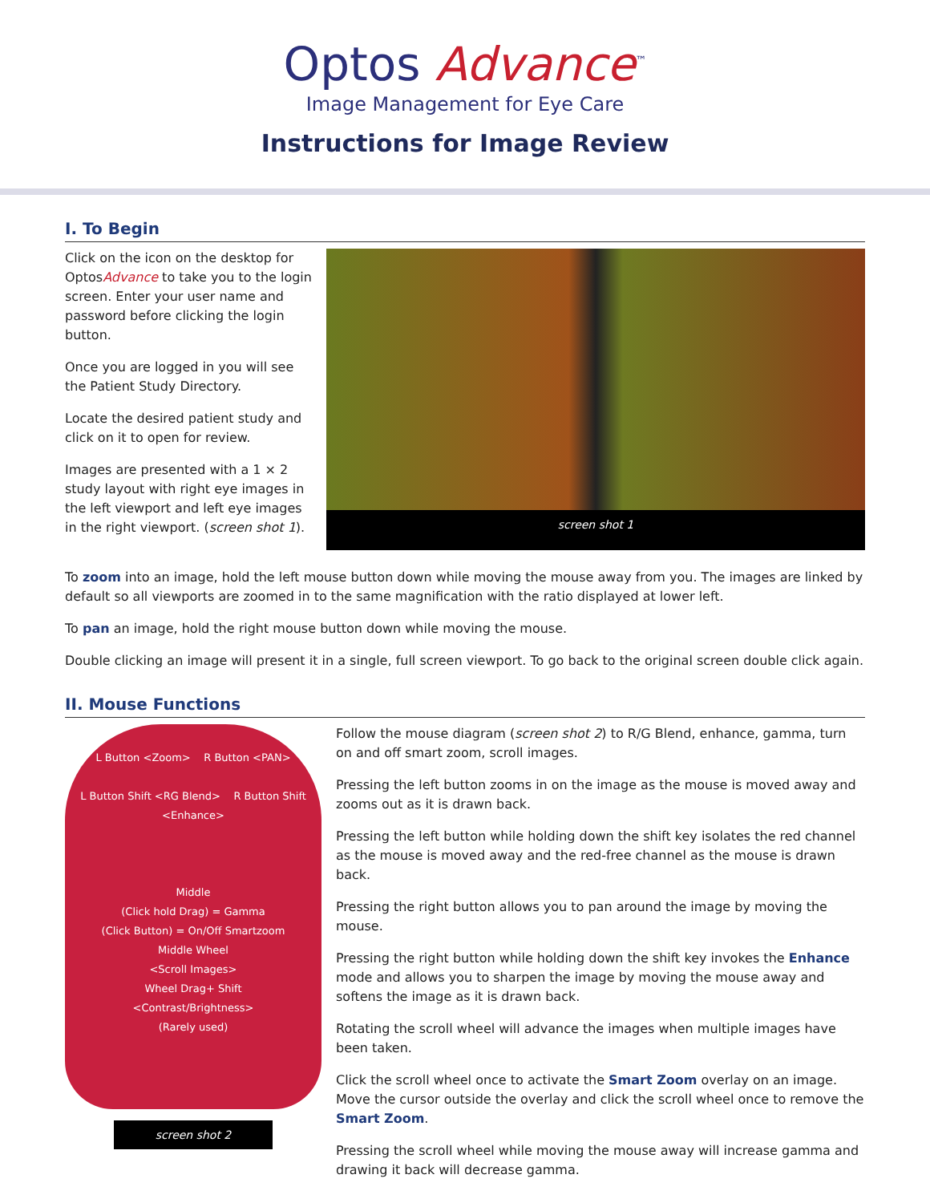Optos Advance<sup>™</sup>
Image Management for Eye Care
Instructions for Image Review
I. To Begin
Click on the icon on the desktop for OptosAdvance to take you to the login screen. Enter your user name and password before clicking the login button.
Once you are logged in you will see the Patient Study Directory.
Locate the desired patient study and click on it to open for review.
Images are presented with a 1 × 2 study layout with right eye images in the left viewport and left eye images in the right viewport. (screen shot 1).
screen shot 1
To zoom into an image, hold the left mouse button down while moving the mouse away from you. The images are linked by default so all viewports are zoomed in to the same magnification with the ratio displayed at lower left.
To pan an image, hold the right mouse button down while moving the mouse.
Double clicking an image will present it in a single, full screen viewport. To go back to the original screen double click again.
II. Mouse Functions
L Button <Zoom> R Button <PAN>
L Button Shift <RG Blend> R Button Shift <Enhance>
Middle
(Click hold Drag) = Gamma
(Click Button) = On/Off Smartzoom
Middle Wheel
<Scroll Images>
Wheel Drag+ Shift
<Contrast/Brightness>
(Rarely used)
screen shot 2
Follow the mouse diagram (screen shot 2) to R/G Blend, enhance, gamma, turn on and off smart zoom, scroll images.
Pressing the left button zooms in on the image as the mouse is moved away and zooms out as it is drawn back.
Pressing the left button while holding down the shift key isolates the red channel as the mouse is moved away and the red-free channel as the mouse is drawn back.
Pressing the right button allows you to pan around the image by moving the mouse.
Pressing the right button while holding down the shift key invokes the Enhance mode and allows you to sharpen the image by moving the mouse away and softens the image as it is drawn back.
Rotating the scroll wheel will advance the images when multiple images have been taken.
Click the scroll wheel once to activate the Smart Zoom overlay on an image. Move the cursor outside the overlay and click the scroll wheel once to remove the Smart Zoom.
Pressing the scroll wheel while moving the mouse away will increase gamma and drawing it back will decrease gamma.